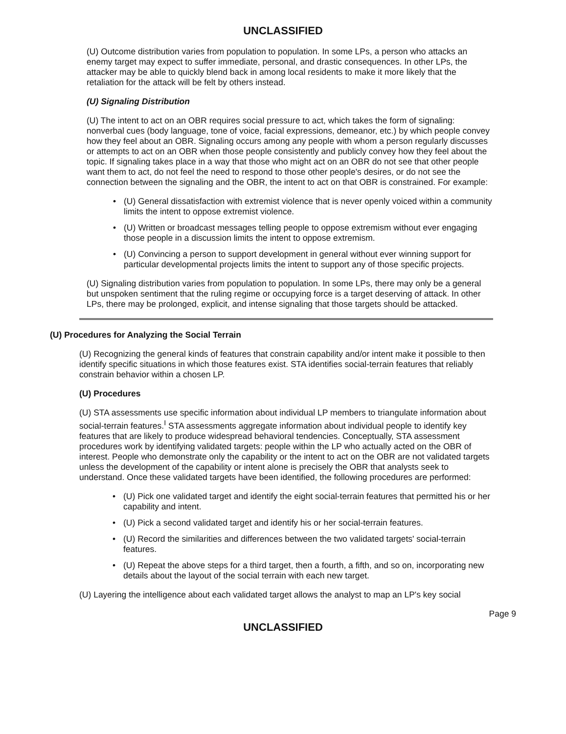UNCLASSIFIED
(U) Outcome distribution varies from population to population. In some LPs, a person who attacks an enemy target may expect to suffer immediate, personal, and drastic consequences. In other LPs, the attacker may be able to quickly blend back in among local residents to make it more likely that the retaliation for the attack will be felt by others instead.
(U) Signaling Distribution
(U) The intent to act on an OBR requires social pressure to act, which takes the form of signaling: nonverbal cues (body language, tone of voice, facial expressions, demeanor, etc.) by which people convey how they feel about an OBR. Signaling occurs among any people with whom a person regularly discusses or attempts to act on an OBR when those people consistently and publicly convey how they feel about the topic. If signaling takes place in a way that those who might act on an OBR do not see that other people want them to act, do not feel the need to respond to those other people's desires, or do not see the connection between the signaling and the OBR, the intent to act on that OBR is constrained. For example:
• (U) General dissatisfaction with extremist violence that is never openly voiced within a community limits the intent to oppose extremist violence.
• (U) Written or broadcast messages telling people to oppose extremism without ever engaging those people in a discussion limits the intent to oppose extremism.
• (U) Convincing a person to support development in general without ever winning support for particular developmental projects limits the intent to support any of those specific projects.
(U) Signaling distribution varies from population to population. In some LPs, there may only be a general but unspoken sentiment that the ruling regime or occupying force is a target deserving of attack. In other LPs, there may be prolonged, explicit, and intense signaling that those targets should be attacked.
(U) Procedures for Analyzing the Social Terrain
(U) Recognizing the general kinds of features that constrain capability and/or intent make it possible to then identify specific situations in which those features exist. STA identifies social-terrain features that reliably constrain behavior within a chosen LP.
(U) Procedures
(U) STA assessments use specific information about individual LP members to triangulate information about social-terrain features.<sup>I</sup> STA assessments aggregate information about individual people to identify key features that are likely to produce widespread behavioral tendencies. Conceptually, STA assessment procedures work by identifying validated targets: people within the LP who actually acted on the OBR of interest. People who demonstrate only the capability or the intent to act on the OBR are not validated targets unless the development of the capability or intent alone is precisely the OBR that analysts seek to understand. Once these validated targets have been identified, the following procedures are performed:
• (U) Pick one validated target and identify the eight social-terrain features that permitted his or her capability and intent.
• (U) Pick a second validated target and identify his or her social-terrain features.
• (U) Record the similarities and differences between the two validated targets' social-terrain features.
• (U) Repeat the above steps for a third target, then a fourth, a fifth, and so on, incorporating new details about the layout of the social terrain with each new target.
(U) Layering the intelligence about each validated target allows the analyst to map an LP's key social
Page 9
UNCLASSIFIED